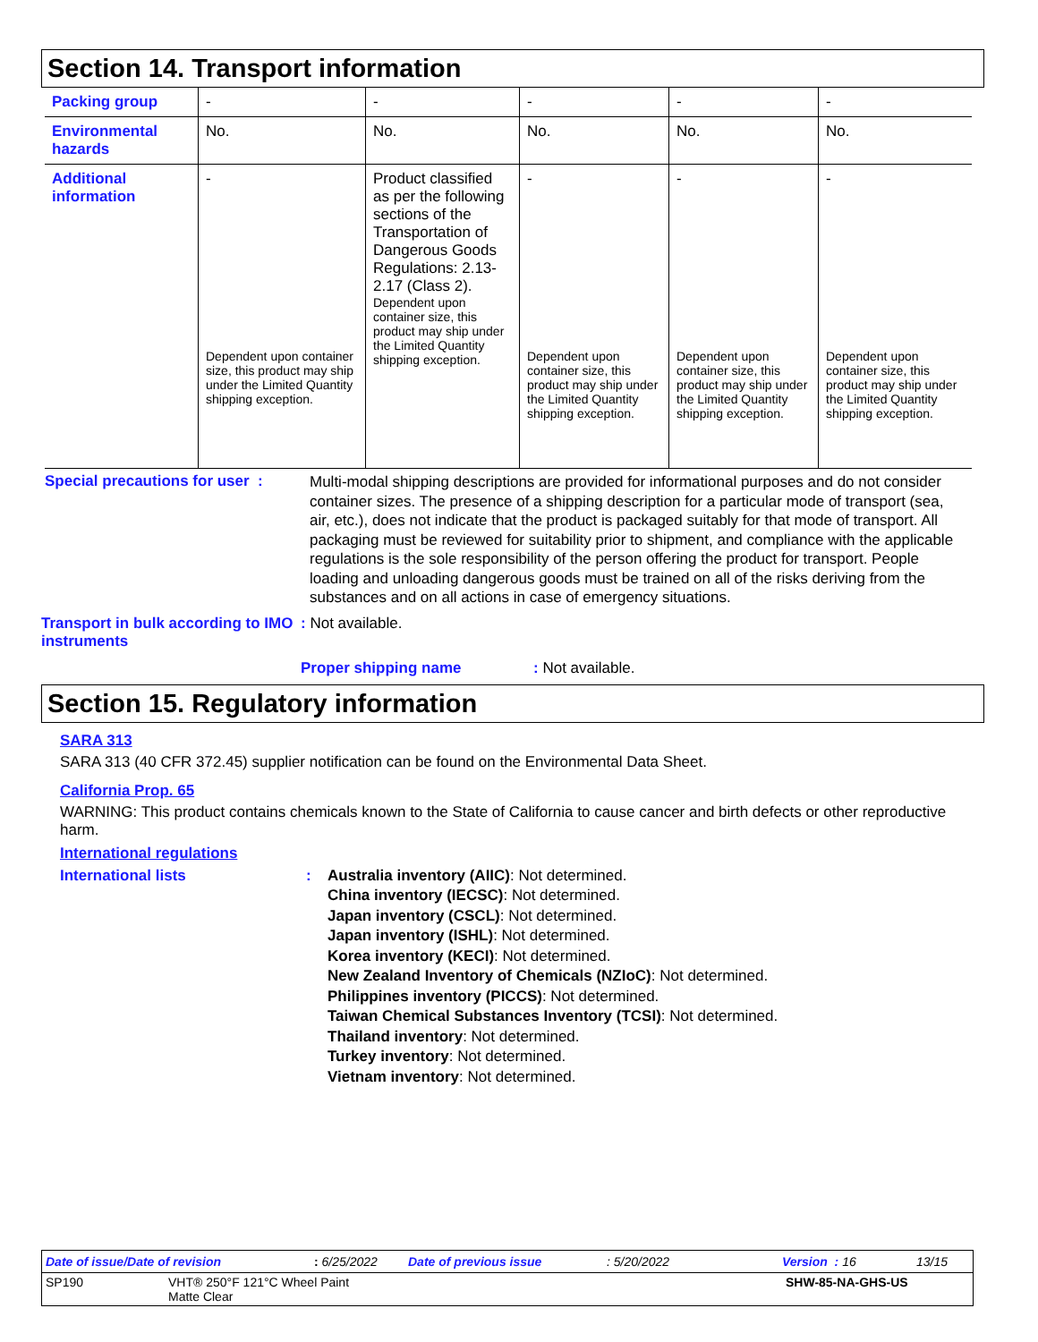Section 14. Transport information
| Packing group | - | - | - | - | - |
| Environmental hazards | No. | No. | No. | No. | No. |
| Additional information | - Dependent upon container size, this product may ship under the Limited Quantity shipping exception. | Product classified as per the following sections of the Transportation of Dangerous Goods Regulations: 2.13-2.17 (Class 2). Dependent upon container size, this product may ship under the Limited Quantity shipping exception. | - Dependent upon container size, this product may ship under the Limited Quantity shipping exception. | - Dependent upon container size, this product may ship under the Limited Quantity shipping exception. | - Dependent upon container size, this product may ship under the Limited Quantity shipping exception. |
Special precautions for user :
Multi-modal shipping descriptions are provided for informational purposes and do not consider container sizes. The presence of a shipping description for a particular mode of transport (sea, air, etc.), does not indicate that the product is packaged suitably for that mode of transport. All packaging must be reviewed for suitability prior to shipment, and compliance with the applicable regulations is the sole responsibility of the person offering the product for transport. People loading and unloading dangerous goods must be trained on all of the risks deriving from the substances and on all actions in case of emergency situations.
Transport in bulk according to IMO instruments
: Not available.
Proper shipping name: Not available.
Section 15. Regulatory information
SARA 313
SARA 313 (40 CFR 372.45) supplier notification can be found on the Environmental Data Sheet.
California Prop. 65
WARNING: This product contains chemicals known to the State of California to cause cancer and birth defects or other reproductive harm.
International regulations
International lists : Australia inventory (AIIC): Not determined.
China inventory (IECSC): Not determined.
Japan inventory (CSCL): Not determined.
Japan inventory (ISHL): Not determined.
Korea inventory (KECI): Not determined.
New Zealand Inventory of Chemicals (NZIoC): Not determined.
Philippines inventory (PICCS): Not determined.
Taiwan Chemical Substances Inventory (TCSI): Not determined.
Thailand inventory: Not determined.
Turkey inventory: Not determined.
Vietnam inventory: Not determined.
Date of issue/Date of revision: 6/25/2022 Date of previous issue: 5/20/2022 Version : 16 13/15
SP190 VHT® 250°F 121°C Wheel Paint
Matte Clear SHW-85-NA-GHS-US